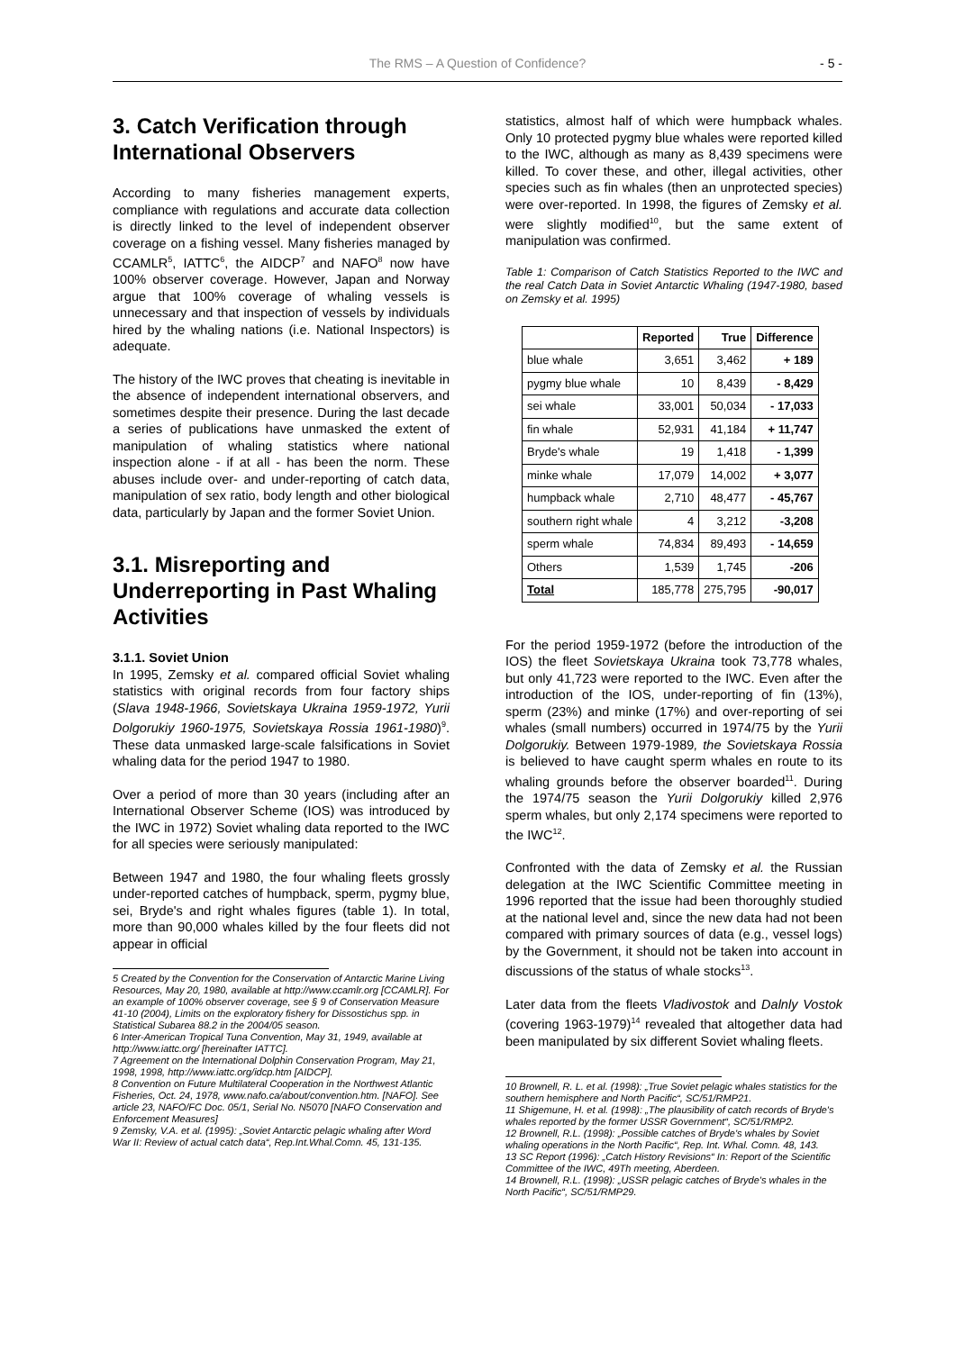The RMS – A Question of Confidence? - 5 -
3. Catch Verification through International Observers
According to many fisheries management experts, compliance with regulations and accurate data collection is directly linked to the level of independent observer coverage on a fishing vessel. Many fisheries managed by CCAMLR<sup>5</sup>, IATTC<sup>6</sup>, the AIDCP<sup>7</sup> and NAFO<sup>8</sup> now have 100% observer coverage. However, Japan and Norway argue that 100% coverage of whaling vessels is unnecessary and that inspection of vessels by individuals hired by the whaling nations (i.e. National Inspectors) is adequate.
The history of the IWC proves that cheating is inevitable in the absence of independent international observers, and sometimes despite their presence. During the last decade a series of publications have unmasked the extent of manipulation of whaling statistics where national inspection alone - if at all - has been the norm. These abuses include over- and under-reporting of catch data, manipulation of sex ratio, body length and other biological data, particularly by Japan and the former Soviet Union.
3.1. Misreporting and Underreporting in Past Whaling Activities
3.1.1. Soviet Union
In 1995, Zemsky et al. compared official Soviet whaling statistics with original records from four factory ships (Slava 1948-1966, Sovietskaya Ukraina 1959-1972, Yurii Dolgorukiy 1960-1975, Sovietskaya Rossia 1961-1980)<sup>9</sup>. These data unmasked large-scale falsifications in Soviet whaling data for the period 1947 to 1980.
Over a period of more than 30 years (including after an International Observer Scheme (IOS) was introduced by the IWC in 1972) Soviet whaling data reported to the IWC for all species were seriously manipulated:
Between 1947 and 1980, the four whaling fleets grossly under-reported catches of humpback, sperm, pygmy blue, sei, Bryde's and right whales figures (table 1). In total, more than 90,000 whales killed by the four fleets did not appear in official
5 Created by the Convention for the Conservation of Antarctic Marine Living Resources, May 20, 1980, available at http://www.ccamlr.org [CCAMLR]. For an example of 100% observer coverage, see § 9 of Conservation Measure 41-10 (2004), Limits on the exploratory fishery for Dissostichus spp. in Statistical Subarea 88.2 in the 2004/05 season.
6 Inter-American Tropical Tuna Convention, May 31, 1949, available at http://www.iattc.org/ [hereinafter IATTC].
7 Agreement on the International Dolphin Conservation Program, May 21, 1998, 1998, http://www.iattc.org/idcp.htm [AIDCP].
8 Convention on Future Multilateral Cooperation in the Northwest Atlantic Fisheries, Oct. 24, 1978, www.nafo.ca/about/convention.htm. [NAFO]. See article 23, NAFO/FC Doc. 05/1, Serial No. N5070 [NAFO Conservation and Enforcement Measures]
9 Zemsky, V.A. et al. (1995): „Soviet Antarctic pelagic whaling after Word War II: Review of actual catch data“, Rep.Int.Whal.Comn. 45, 131-135.
statistics, almost half of which were humpback whales. Only 10 protected pygmy blue whales were reported killed to the IWC, although as many as 8,439 specimens were killed. To cover these, and other, illegal activities, other species such as fin whales (then an unprotected species) were over-reported. In 1998, the figures of Zemsky et al. were slightly modified<sup>10</sup>, but the same extent of manipulation was confirmed.
Table 1: Comparison of Catch Statistics Reported to the IWC and the real Catch Data in Soviet Antarctic Whaling (1947-1980, based on Zemsky et al. 1995)
| | Reported | True | Difference |
| --- | --- | --- | --- |
| blue whale | 3,651 | 3,462 | + 189 |
| pygmy blue whale | 10 | 8,439 | - 8,429 |
| sei whale | 33,001 | 50,034 | - 17,033 |
| fin whale | 52,931 | 41,184 | + 11,747 |
| Bryde's whale | 19 | 1,418 | - 1,399 |
| minke whale | 17,079 | 14,002 | + 3,077 |
| humpback whale | 2,710 | 48,477 | - 45,767 |
| southern right whale | 4 | 3,212 | -3,208 |
| sperm whale | 74,834 | 89,493 | - 14,659 |
| Others | 1,539 | 1,745 | -206 |
| Total | 185,778 | 275,795 | -90,017 |
For the period 1959-1972 (before the introduction of the IOS) the fleet Sovietskaya Ukraina took 73,778 whales, but only 41,723 were reported to the IWC. Even after the introduction of the IOS, under-reporting of fin (13%), sperm (23%) and minke (17%) and over-reporting of sei whales (small numbers) occurred in 1974/75 by the Yurii Dolgorukiy. Between 1979-1989, the Sovietskaya Rossia is believed to have caught sperm whales en route to its whaling grounds before the observer boarded<sup>11</sup>. During the 1974/75 season the Yurii Dolgorukiy killed 2,976 sperm whales, but only 2,174 specimens were reported to the IWC<sup>12</sup>.
Confronted with the data of Zemsky et al. the Russian delegation at the IWC Scientific Committee meeting in 1996 reported that the issue had been thoroughly studied at the national level and, since the new data had not been compared with primary sources of data (e.g., vessel logs) by the Government, it should not be taken into account in discussions of the status of whale stocks<sup>13</sup>.
Later data from the fleets Vladivostok and Dalnly Vostok (covering 1963-1979)<sup>14</sup> revealed that altogether data had been manipulated by six different Soviet whaling fleets.
10 Brownell, R. L. et al. (1998): „True Soviet pelagic whales statistics for the southern hemisphere and North Pacific“, SC/51/RMP21.
11 Shigemune, H. et al. (1998): „The plausibility of catch records of Bryde's whales reported by the former USSR Government“, SC/51/RMP2.
12 Brownell, R.L. (1998): „Possible catches of Bryde's whales by Soviet whaling operations in the North Pacific“, Rep. Int. Whal. Comn. 48, 143.
13 SC Report (1996): „Catch History Revisions“ In: Report of the Scientific Committee of the IWC, 49Th meeting, Aberdeen.
14 Brownell, R.L. (1998): „USSR pelagic catches of Bryde's whales in the North Pacific“, SC/51/RMP29.